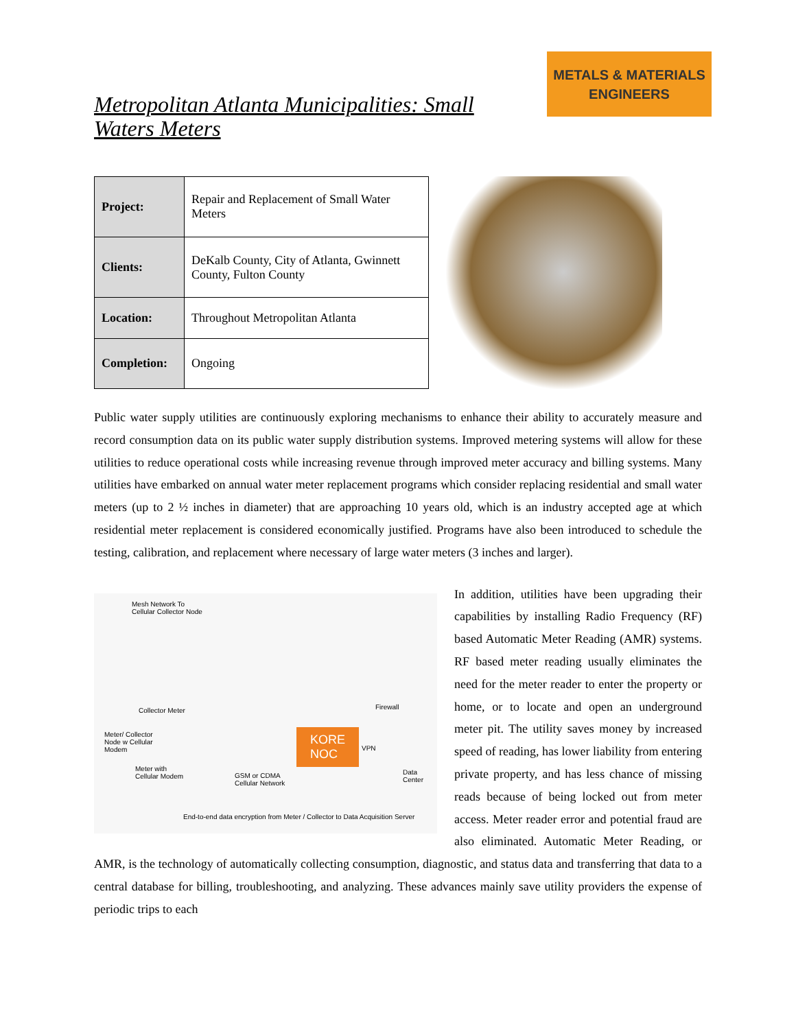Metropolitan Atlanta Municipalities: Small Waters Meters
METALS & MATERIALS
ENGINEERS
| Project: | Repair and Replacement of Small Water Meters |
| Clients: | DeKalb County, City of Atlanta, Gwinnett County, Fulton County |
| Location: | Throughout Metropolitan Atlanta |
| Completion: | Ongoing |
Public water supply utilities are continuously exploring mechanisms to enhance their ability to accurately measure and record consumption data on its public water supply distribution systems. Improved metering systems will allow for these utilities to reduce operational costs while increasing revenue through improved meter accuracy and billing systems. Many utilities have embarked on annual water meter replacement programs which consider replacing residential and small water meters (up to 2 ½ inches in diameter) that are approaching 10 years old, which is an industry accepted age at which residential meter replacement is considered economically justified. Programs have also been introduced to schedule the testing, calibration, and replacement where necessary of large water meters (3 inches and larger).
Mesh Network To
Cellular Collector Node
Collector Meter
Meter/ Collector
Node w Cellular
Modem
Meter with
Cellular Modem GSM or CDMA
Cellular Network
KORE
NOC VPN
Firewall
Data Center
End-to-end data encryption from Meter / Collector to Data Acquisition Server
In addition, utilities have been upgrading their capabilities by installing Radio Frequency (RF) based Automatic Meter Reading (AMR) systems. RF based meter reading usually eliminates the need for the meter reader to enter the property or home, or to locate and open an underground meter pit. The utility saves money by increased speed of reading, has lower liability from entering private property, and has less chance of missing reads because of being locked out from meter access. Meter reader error and potential fraud are also eliminated. Automatic Meter Reading, or AMR, is the technology of automatically collecting consumption, diagnostic, and status data and transferring that data to a central database for billing, troubleshooting, and analyzing. These advances mainly save utility providers the expense of periodic trips to each